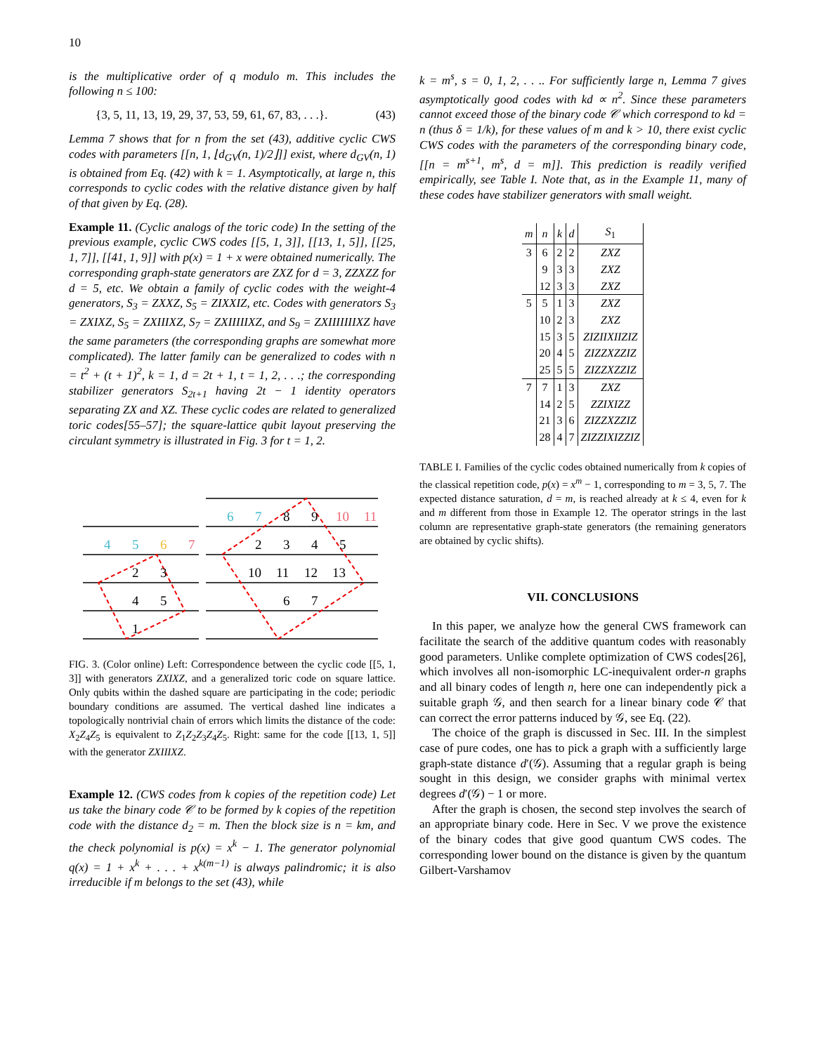10
is the multiplicative order of q modulo m. This includes the following n ≤ 100:
{3, 5, 11, 13, 19, 29, 37, 53, 59, 61, 67, 83, . . .}. (43)
Lemma 7 shows that for n from the set (43), additive cyclic CWS codes with parameters [[n, 1, ⌊d<sub>GV</sub>(n, 1)/2⌋]] exist, where d<sub>GV</sub>(n, 1) is obtained from Eq. (42) with k = 1. Asymptotically, at large n, this corresponds to cyclic codes with the relative distance given by half of that given by Eq. (28).
Example 11. (Cyclic analogs of the toric code) In the setting of the previous example, cyclic CWS codes [[5, 1, 3]], [[13, 1, 5]], [[25, 1, 7]], [[41, 1, 9]] with p(x) = 1 + x were obtained numerically. The corresponding graph-state generators are ZXZ for d = 3, ZZXZZ for d = 5, etc. We obtain a family of cyclic codes with the weight-4 generators, S<sub>3</sub> = ZXXZ, S<sub>5</sub> = ZIXXIZ, etc. Codes with generators S<sub>3</sub> = ZXIXZ, S<sub>5</sub> = ZXIIIXZ, S<sub>7</sub> = ZXIIIIIXZ, and S<sub>9</sub> = ZXIIIIIIIXZ have the same parameters (the corresponding graphs are somewhat more complicated). The latter family can be generalized to codes with n = t<sup>2</sup> + (t + 1)<sup>2</sup>, k = 1, d = 2t + 1, t = 1, 2, . . .; the corresponding stabilizer generators S<sub>2t+1</sub> having 2t − 1 identity operators separating ZX and XZ. These cyclic codes are related to generalized toric codes[55–57]; the square-lattice qubit layout preserving the circulant symmetry is illustrated in Fig. 3 for t = 1, 2.
4
5
6
7
2
3
4
5
1
6
7
8
9
10
11
2
3
4
5
10
11
12
13
6
7
FIG. 3. (Color online) Left: Correspondence between the cyclic code [[5, 1, 3]] with generators ZXIXZ, and a generalized toric code on square lattice. Only qubits within the dashed square are participating in the code; periodic boundary conditions are assumed. The vertical dashed line indicates a topologically nontrivial chain of errors which limits the distance of the code: X<sub>2</sub>Z<sub>4</sub>Z<sub>5</sub> is equivalent to Z<sub>1</sub>Z<sub>2</sub>Z<sub>3</sub>Z<sub>4</sub>Z<sub>5</sub>. Right: same for the code [[13, 1, 5]] with the generator ZXIIIXZ.
Example 12. (CWS codes from k copies of the repetition code) Let us take the binary code 𝒞 to be formed by k copies of the repetition code with the distance d<sub>2</sub> = m. Then the block size is n = km, and the check polynomial is p(x) = x<sup>k</sup> − 1. The generator polynomial q(x) = 1 + x<sup>k</sup> + . . . + x<sup>k(m−1)</sup> is always palindromic; it is also irreducible if m belongs to the set (43), while
k = m<sup>s</sup>, s = 0, 1, 2, . . .. For sufficiently large n, Lemma 7 gives asymptotically good codes with kd ∝ n<sup>2</sup>. Since these parameters cannot exceed those of the binary code 𝒞 which correspond to kd = n (thus δ = 1/k), for these values of m and k > 10, there exist cyclic CWS codes with the parameters of the corresponding binary code, [[n = m<sup>s+1</sup>, m<sup>s</sup>, d = m]]. This prediction is readily verified empirically, see Table I. Note that, as in the Example 11, many of these codes have stabilizer generators with small weight.
| m | n | k | d | S<sub>1</sub> |
| --- | --- | --- | --- | --- |
| 3 | 6 | 2 | 2 | ZXZ |
| | 9 | 3 | 3 | ZXZ |
| | 12 | 3 | 3 | ZXZ |
| 5 | 5 | 1 | 3 | ZXZ |
| | 10 | 2 | 3 | ZXZ |
| | 15 | 3 | 5 | ZIZIIXIIZIZ |
| | 20 | 4 | 5 | ZIZZXZZIZ |
| | 25 | 5 | 5 | ZIZZXZZIZ |
| 7 | 7 | 1 | 3 | ZXZ |
| | 14 | 2 | 5 | ZZIXIZZ |
| | 21 | 3 | 6 | ZIZZXZZIZ |
| | 28 | 4 | 7 | ZIZZIXIZZIZ |
TABLE I. Families of the cyclic codes obtained numerically from k copies of the classical repetition code, p(x) = x<sup>m</sup> − 1, corresponding to m = 3, 5, 7. The expected distance saturation, d = m, is reached already at k ≤ 4, even for k and m different from those in Example 12. The operator strings in the last column are representative graph-state generators (the remaining generators are obtained by cyclic shifts).
VII. CONCLUSIONS
In this paper, we analyze how the general CWS framework can facilitate the search of the additive quantum codes with reasonably good parameters. Unlike complete optimization of CWS codes[26], which involves all non-isomorphic LC-inequivalent order-n graphs and all binary codes of length n, here one can independently pick a suitable graph 𝒢, and then search for a linear binary code 𝒞 that can correct the error patterns induced by 𝒢, see Eq. (22).
The choice of the graph is discussed in Sec. III. In the simplest case of pure codes, one has to pick a graph with a sufficiently large graph-state distance d′(𝒢). Assuming that a regular graph is being sought in this design, we consider graphs with minimal vertex degrees d′(𝒢) − 1 or more.
After the graph is chosen, the second step involves the search of an appropriate binary code. Here in Sec. V we prove the existence of the binary codes that give good quantum CWS codes. The corresponding lower bound on the distance is given by the quantum Gilbert-Varshamov